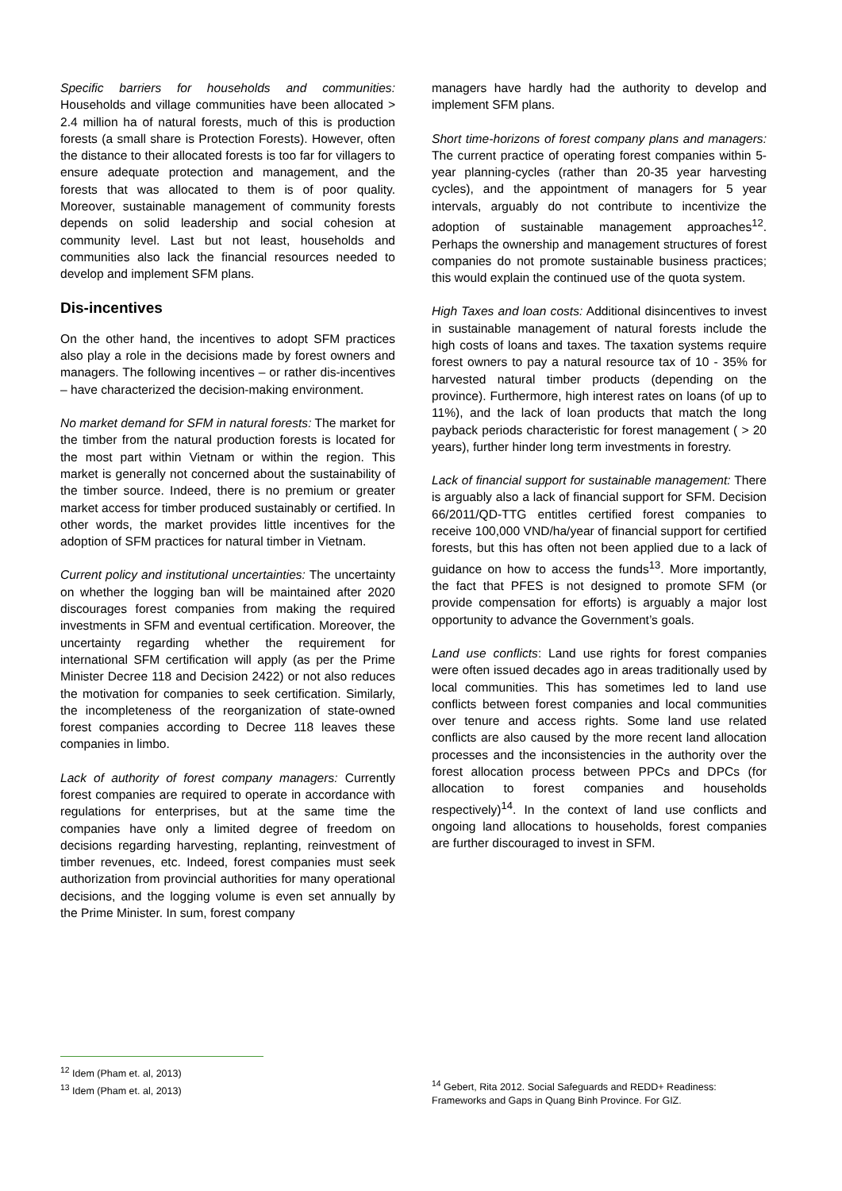Specific barriers for households and communities: Households and village communities have been allocated > 2.4 million ha of natural forests, much of this is production forests (a small share is Protection Forests). However, often the distance to their allocated forests is too far for villagers to ensure adequate protection and management, and the forests that was allocated to them is of poor quality. Moreover, sustainable management of community forests depends on solid leadership and social cohesion at community level. Last but not least, households and communities also lack the financial resources needed to develop and implement SFM plans.
Dis-incentives
On the other hand, the incentives to adopt SFM practices also play a role in the decisions made by forest owners and managers. The following incentives – or rather dis-incentives – have characterized the decision-making environment.
No market demand for SFM in natural forests: The market for the timber from the natural production forests is located for the most part within Vietnam or within the region. This market is generally not concerned about the sustainability of the timber source. Indeed, there is no premium or greater market access for timber produced sustainably or certified. In other words, the market provides little incentives for the adoption of SFM practices for natural timber in Vietnam.
Current policy and institutional uncertainties: The uncertainty on whether the logging ban will be maintained after 2020 discourages forest companies from making the required investments in SFM and eventual certification. Moreover, the uncertainty regarding whether the requirement for international SFM certification will apply (as per the Prime Minister Decree 118 and Decision 2422) or not also reduces the motivation for companies to seek certification. Similarly, the incompleteness of the reorganization of state-owned forest companies according to Decree 118 leaves these companies in limbo.
Lack of authority of forest company managers: Currently forest companies are required to operate in accordance with regulations for enterprises, but at the same time the companies have only a limited degree of freedom on decisions regarding harvesting, replanting, reinvestment of timber revenues, etc. Indeed, forest companies must seek authorization from provincial authorities for many operational decisions, and the logging volume is even set annually by the Prime Minister. In sum, forest company
managers have hardly had the authority to develop and implement SFM plans.
Short time-horizons of forest company plans and managers: The current practice of operating forest companies within 5-year planning-cycles (rather than 20-35 year harvesting cycles), and the appointment of managers for 5 year intervals, arguably do not contribute to incentivize the adoption of sustainable management approaches<sup>12</sup>. Perhaps the ownership and management structures of forest companies do not promote sustainable business practices; this would explain the continued use of the quota system.
High Taxes and loan costs: Additional disincentives to invest in sustainable management of natural forests include the high costs of loans and taxes. The taxation systems require forest owners to pay a natural resource tax of 10 - 35% for harvested natural timber products (depending on the province). Furthermore, high interest rates on loans (of up to 11%), and the lack of loan products that match the long payback periods characteristic for forest management ( > 20 years), further hinder long term investments in forestry.
Lack of financial support for sustainable management: There is arguably also a lack of financial support for SFM. Decision 66/2011/QD-TTG entitles certified forest companies to receive 100,000 VND/ha/year of financial support for certified forests, but this has often not been applied due to a lack of guidance on how to access the funds<sup>13</sup>. More importantly, the fact that PFES is not designed to promote SFM (or provide compensation for efforts) is arguably a major lost opportunity to advance the Government’s goals.
Land use conflicts: Land use rights for forest companies were often issued decades ago in areas traditionally used by local communities. This has sometimes led to land use conflicts between forest companies and local communities over tenure and access rights. Some land use related conflicts are also caused by the more recent land allocation processes and the inconsistencies in the authority over the forest allocation process between PPCs and DPCs (for allocation to forest companies and households respectively)<sup>14</sup>. In the context of land use conflicts and ongoing land allocations to households, forest companies are further discouraged to invest in SFM.
<sup>12</sup> Idem (Pham et. al, 2013)
<sup>13</sup> Idem (Pham et. al, 2013)
<sup>14</sup> Gebert, Rita 2012. Social Safeguards and REDD+ Readiness: Frameworks and Gaps in Quang Binh Province. For GIZ.